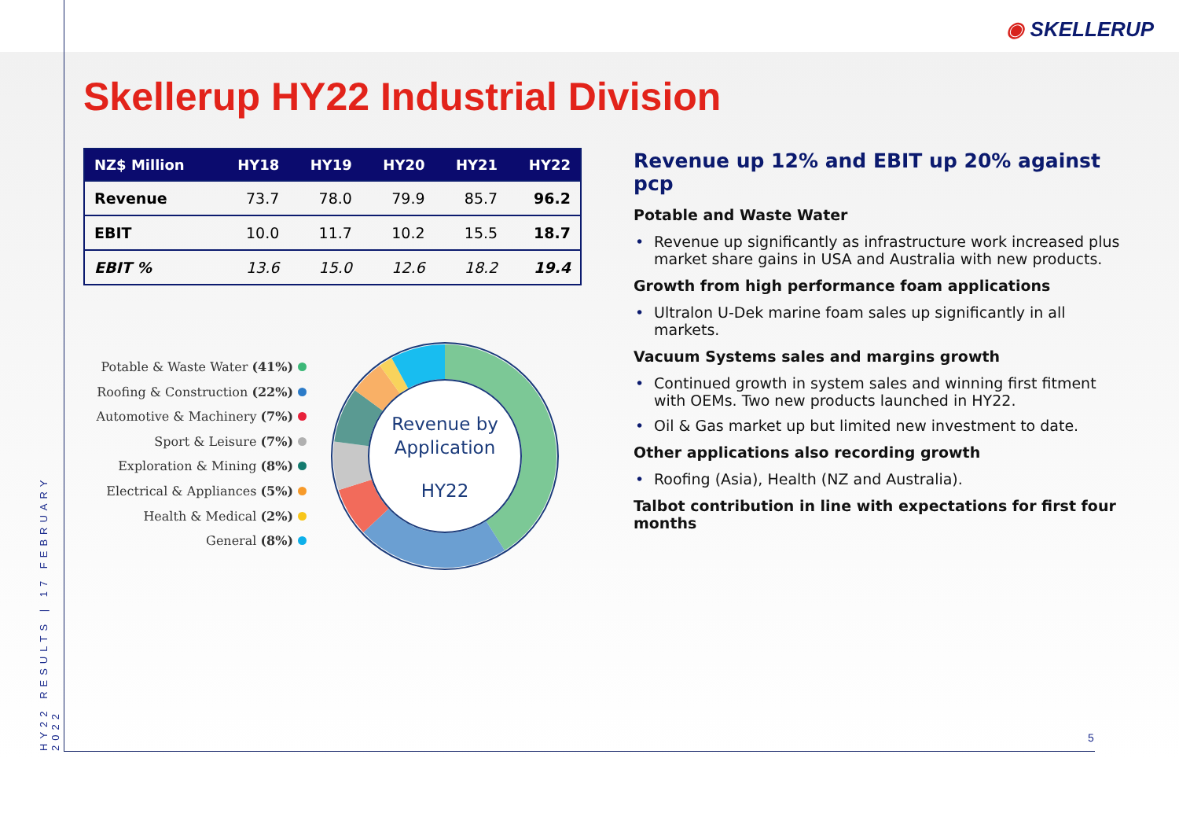◉ SKELLERUP
HY22 RESULTS | 17 FEBRUARY 2022
Skellerup HY22 Industrial Division
| NZ$ Million | HY18 | HY19 | HY20 | HY21 | HY22 |
| --- | --- | --- | --- | --- | --- |
| Revenue | 73.7 | 78.0 | 79.9 | 85.7 | 96.2 |
| EBIT | 10.0 | 11.7 | 10.2 | 15.5 | 18.7 |
| EBIT % | 13.6 | 15.0 | 12.6 | 18.2 | 19.4 |
Potable & Waste Water (41%)
Roofing & Construction (22%)
Automotive & Machinery (7%)
Sport & Leisure (7%)
Exploration & Mining (8%)
Electrical & Appliances (5%)
Health & Medical (2%)
General (8%)
Revenue by
Application
HY22
Revenue up 12% and EBIT up 20% against pcp
Potable and Waste Water
Revenue up significantly as infrastructure work increased plus market share gains in USA and Australia with new products.
Growth from high performance foam applications
Ultralon U-Dek marine foam sales up significantly in all markets.
Vacuum Systems sales and margins growth
Continued growth in system sales and winning first fitment with OEMs. Two new products launched in HY22.
Oil & Gas market up but limited new investment to date.
Other applications also recording growth
Roofing (Asia), Health (NZ and Australia).
Talbot contribution in line with expectations for first four months
5